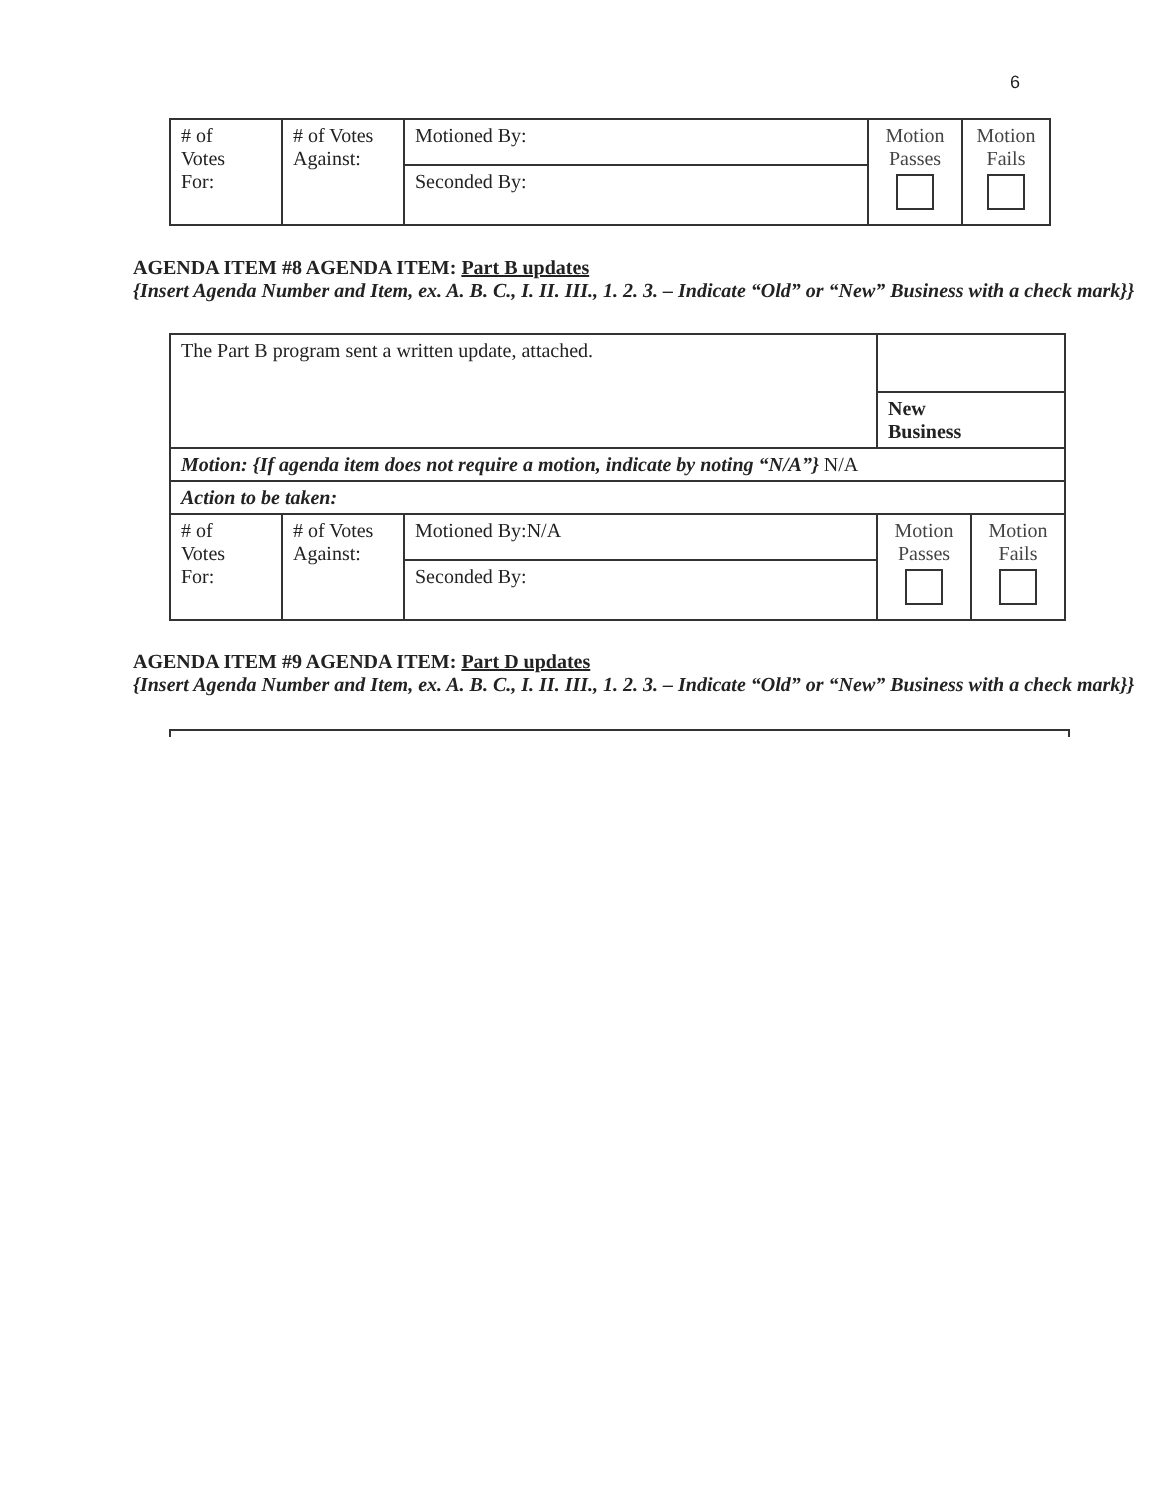6
| # of Votes For: | # of Votes Against: | Motioned By: | Motion Passes | Motion Fails |
| | | Seconded By: | | |
AGENDA ITEM #8 AGENDA ITEM: Part B updates
{Insert Agenda Number and Item, ex. A. B. C., I. II. III., 1. 2. 3. – Indicate “Old” or “New” Business with a check mark}}
| The Part B program sent a written update, attached. | | | | |
| | | | New Business | |
| Motion: {If agenda item does not require a motion, indicate by noting “N/A”} N/A | | | | |
| Action to be taken: | | | | |
| # of Votes For: | # of Votes Against: | Motioned By:N/A | Motion Passes | Motion Fails |
| | | Seconded By: | | |
AGENDA ITEM #9 AGENDA ITEM: Part D updates
{Insert Agenda Number and Item, ex. A. B. C., I. II. III., 1. 2. 3. – Indicate “Old” or “New” Business with a check mark}}